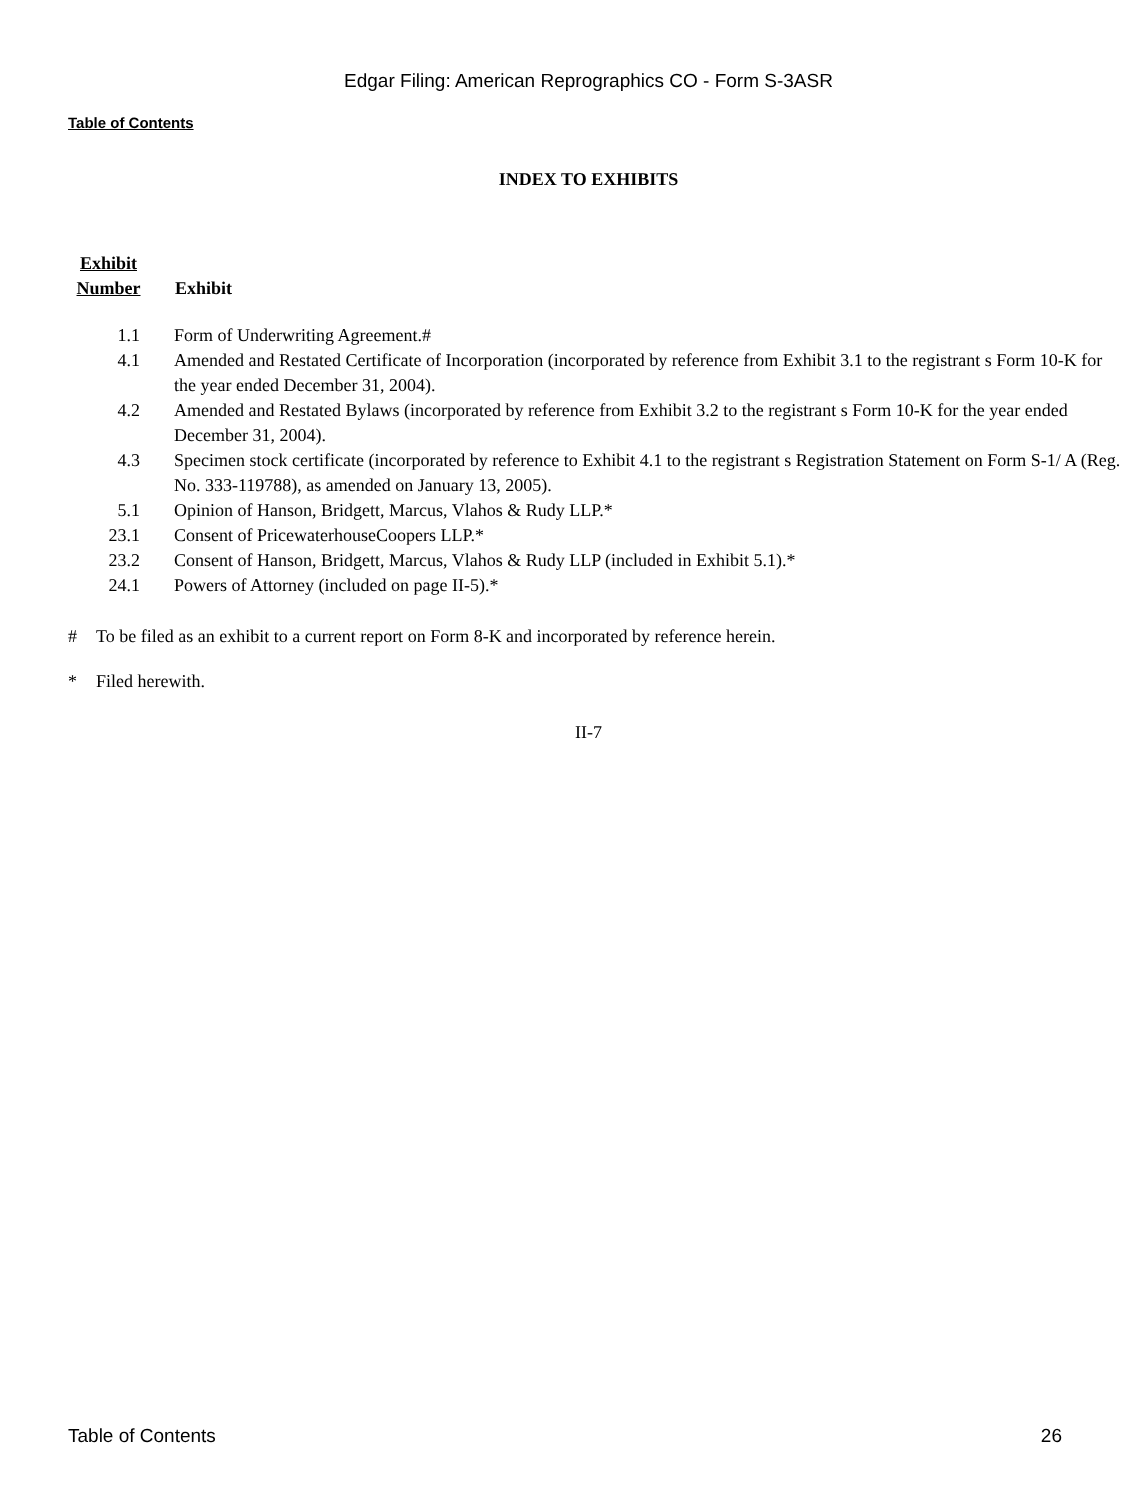Edgar Filing: American Reprographics CO - Form S-3ASR
Table of Contents
INDEX TO EXHIBITS
| Exhibit Number | Exhibit |
| --- | --- |
| 1.1 | Form of Underwriting Agreement.# |
| 4.1 | Amended and Restated Certificate of Incorporation (incorporated by reference from Exhibit 3.1 to the registrant s Form 10-K for the year ended December 31, 2004). |
| 4.2 | Amended and Restated Bylaws (incorporated by reference from Exhibit 3.2 to the registrant s Form 10-K for the year ended December 31, 2004). |
| 4.3 | Specimen stock certificate (incorporated by reference to Exhibit 4.1 to the registrant s Registration Statement on Form S-1/ A (Reg. No. 333-119788), as amended on January 13, 2005). |
| 5.1 | Opinion of Hanson, Bridgett, Marcus, Vlahos & Rudy LLP.* |
| 23.1 | Consent of PricewaterhouseCoopers LLP.* |
| 23.2 | Consent of Hanson, Bridgett, Marcus, Vlahos & Rudy LLP (included in Exhibit 5.1).* |
| 24.1 | Powers of Attorney (included on page II-5).* |
# To be filed as an exhibit to a current report on Form 8-K and incorporated by reference herein.
* Filed herewith.
II-7
Table of Contents 26